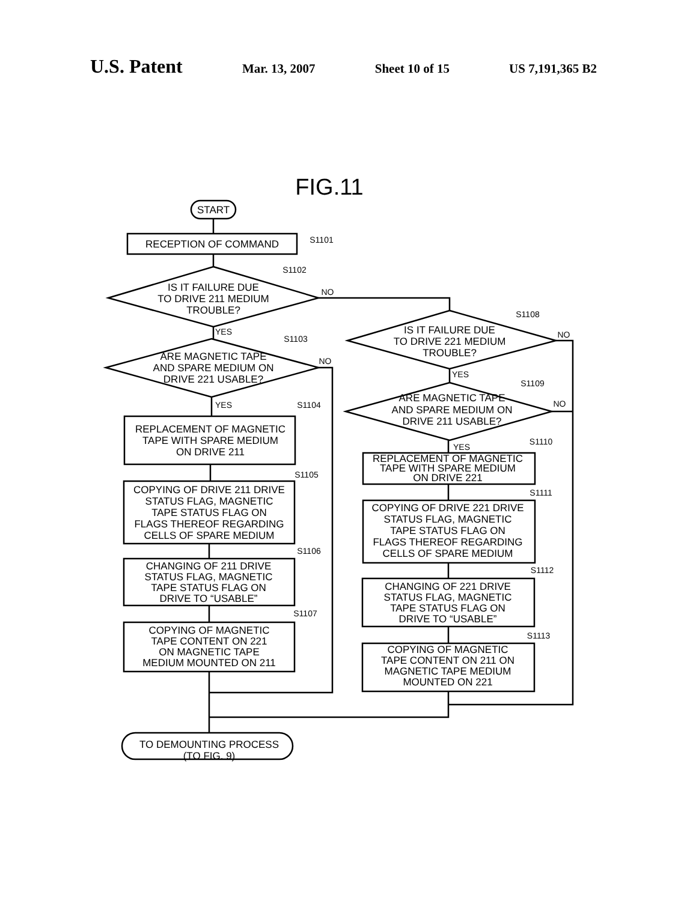U.S. Patent Mar. 13, 2007 Sheet 10 of 15 US 7,191,365 B2
FIG.11
START
RECEPTION OF COMMAND
S1101
IS IT FAILURE DUE
TO DRIVE 211 MEDIUM
TROUBLE?
S1102
NO
YES
ARE MAGNETIC TAPE
AND SPARE MEDIUM ON
DRIVE 221 USABLE?
S1103
NO
YES
S1104
REPLACEMENT OF MAGNETIC
TAPE WITH SPARE MEDIUM
ON DRIVE 211
S1105
COPYING OF DRIVE 211 DRIVE
STATUS FLAG, MAGNETIC
TAPE STATUS FLAG ON
FLAGS THEREOF REGARDING
CELLS OF SPARE MEDIUM
S1106
CHANGING OF 211 DRIVE
STATUS FLAG, MAGNETIC
TAPE STATUS FLAG ON
DRIVE TO “USABLE”
S1107
COPYING OF MAGNETIC
TAPE CONTENT ON 221
ON MAGNETIC TAPE
MEDIUM MOUNTED ON 211
TO DEMOUNTING PROCESS
(TO FIG. 9)
IS IT FAILURE DUE
TO DRIVE 221 MEDIUM
TROUBLE?
S1108
NO
YES
ARE MAGNETIC TAPE
AND SPARE MEDIUM ON
DRIVE 211 USABLE?
S1109
NO
YES
S1110
REPLACEMENT OF MAGNETIC
TAPE WITH SPARE MEDIUM
ON DRIVE 221
S1111
COPYING OF DRIVE 221 DRIVE
STATUS FLAG, MAGNETIC
TAPE STATUS FLAG ON
FLAGS THEREOF REGARDING
CELLS OF SPARE MEDIUM
S1112
CHANGING OF 221 DRIVE
STATUS FLAG, MAGNETIC
TAPE STATUS FLAG ON
DRIVE TO “USABLE”
S1113
COPYING OF MAGNETIC
TAPE CONTENT ON 211 ON
MAGNETIC TAPE MEDIUM
MOUNTED ON 221